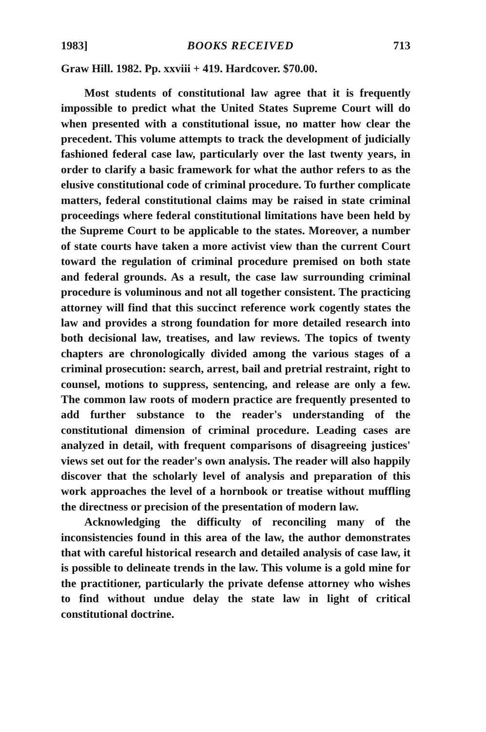1983] BOOKS RECEIVED 713
Graw Hill. 1982. Pp. xxviii + 419. Hardcover. $70.00.
Most students of constitutional law agree that it is frequently impossible to predict what the United States Supreme Court will do when presented with a constitutional issue, no matter how clear the precedent. This volume attempts to track the development of judicially fashioned federal case law, particularly over the last twenty years, in order to clarify a basic framework for what the author refers to as the elusive constitutional code of criminal procedure. To further complicate matters, federal constitutional claims may be raised in state criminal proceedings where federal constitutional limitations have been held by the Supreme Court to be applicable to the states. Moreover, a number of state courts have taken a more activist view than the current Court toward the regulation of criminal procedure premised on both state and federal grounds. As a result, the case law surrounding criminal procedure is voluminous and not all together consistent. The practicing attorney will find that this succinct reference work cogently states the law and provides a strong foundation for more detailed research into both decisional law, treatises, and law reviews. The topics of twenty chapters are chronologically divided among the various stages of a criminal prosecution: search, arrest, bail and pretrial restraint, right to counsel, motions to suppress, sentencing, and release are only a few. The common law roots of modern practice are frequently presented to add further substance to the reader's understanding of the constitutional dimension of criminal procedure. Leading cases are analyzed in detail, with frequent comparisons of disagreeing justices' views set out for the reader's own analysis. The reader will also happily discover that the scholarly level of analysis and preparation of this work approaches the level of a hornbook or treatise without muffling the directness or precision of the presentation of modern law.
Acknowledging the difficulty of reconciling many of the inconsistencies found in this area of the law, the author demonstrates that with careful historical research and detailed analysis of case law, it is possible to delineate trends in the law. This volume is a gold mine for the practitioner, particularly the private defense attorney who wishes to find without undue delay the state law in light of critical constitutional doctrine.